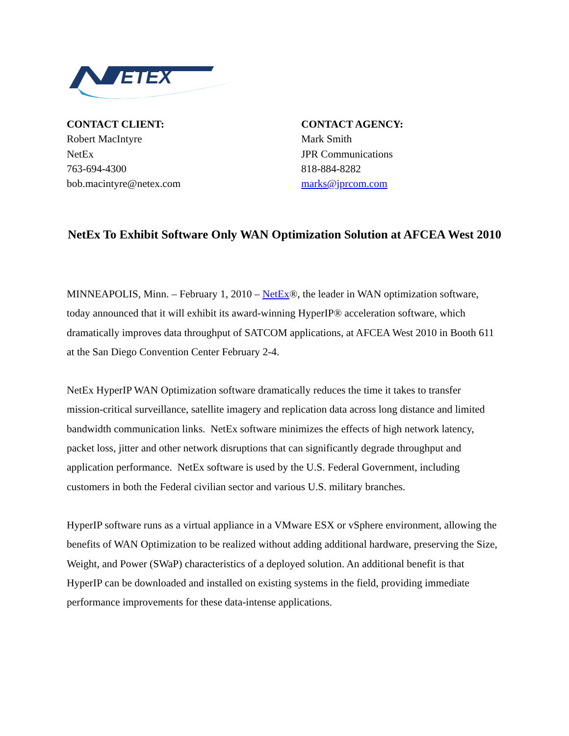ETEX
CONTACT CLIENT:
Robert MacIntyre
NetEx
763-694-4300
bob.macintyre@netex.com
CONTACT AGENCY:
Mark Smith
JPR Communications
818-884-8282
marks@jprcom.com
NetEx To Exhibit Software Only WAN Optimization Solution at AFCEA West 2010
MINNEAPOLIS, Minn. – February 1, 2010 – NetEx®, the leader in WAN optimization software, today announced that it will exhibit its award-winning HyperIP® acceleration software, which dramatically improves data throughput of SATCOM applications, at AFCEA West 2010 in Booth 611 at the San Diego Convention Center February 2-4.
NetEx HyperIP WAN Optimization software dramatically reduces the time it takes to transfer mission-critical surveillance, satellite imagery and replication data across long distance and limited bandwidth communication links. NetEx software minimizes the effects of high network latency, packet loss, jitter and other network disruptions that can significantly degrade throughput and application performance. NetEx software is used by the U.S. Federal Government, including customers in both the Federal civilian sector and various U.S. military branches.
HyperIP software runs as a virtual appliance in a VMware ESX or vSphere environment, allowing the benefits of WAN Optimization to be realized without adding additional hardware, preserving the Size, Weight, and Power (SWaP) characteristics of a deployed solution. An additional benefit is that HyperIP can be downloaded and installed on existing systems in the field, providing immediate performance improvements for these data-intense applications.